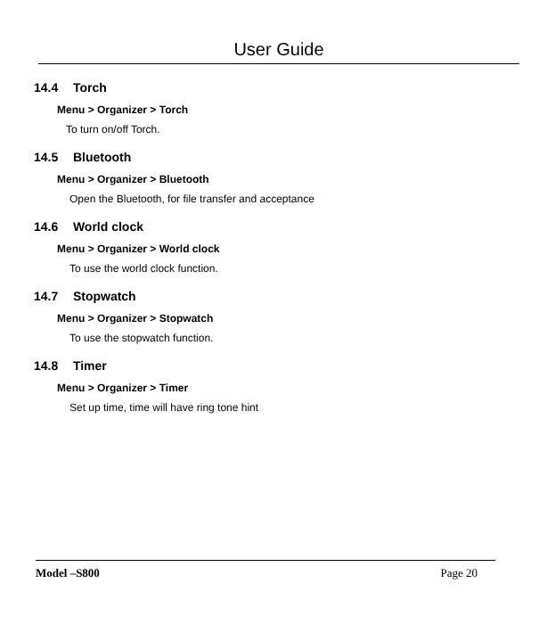User Guide
14.4 Torch
Menu > Organizer > Torch
To turn on/off Torch.
14.5 Bluetooth
Menu > Organizer > Bluetooth
Open the Bluetooth, for file transfer and acceptance
14.6 World clock
Menu > Organizer > World clock
To use the world clock function.
14.7 Stopwatch
Menu > Organizer > Stopwatch
To use the stopwatch function.
14.8 Timer
Menu > Organizer > Timer
Set up time, time will have ring tone hint
Model –S800 Page 20